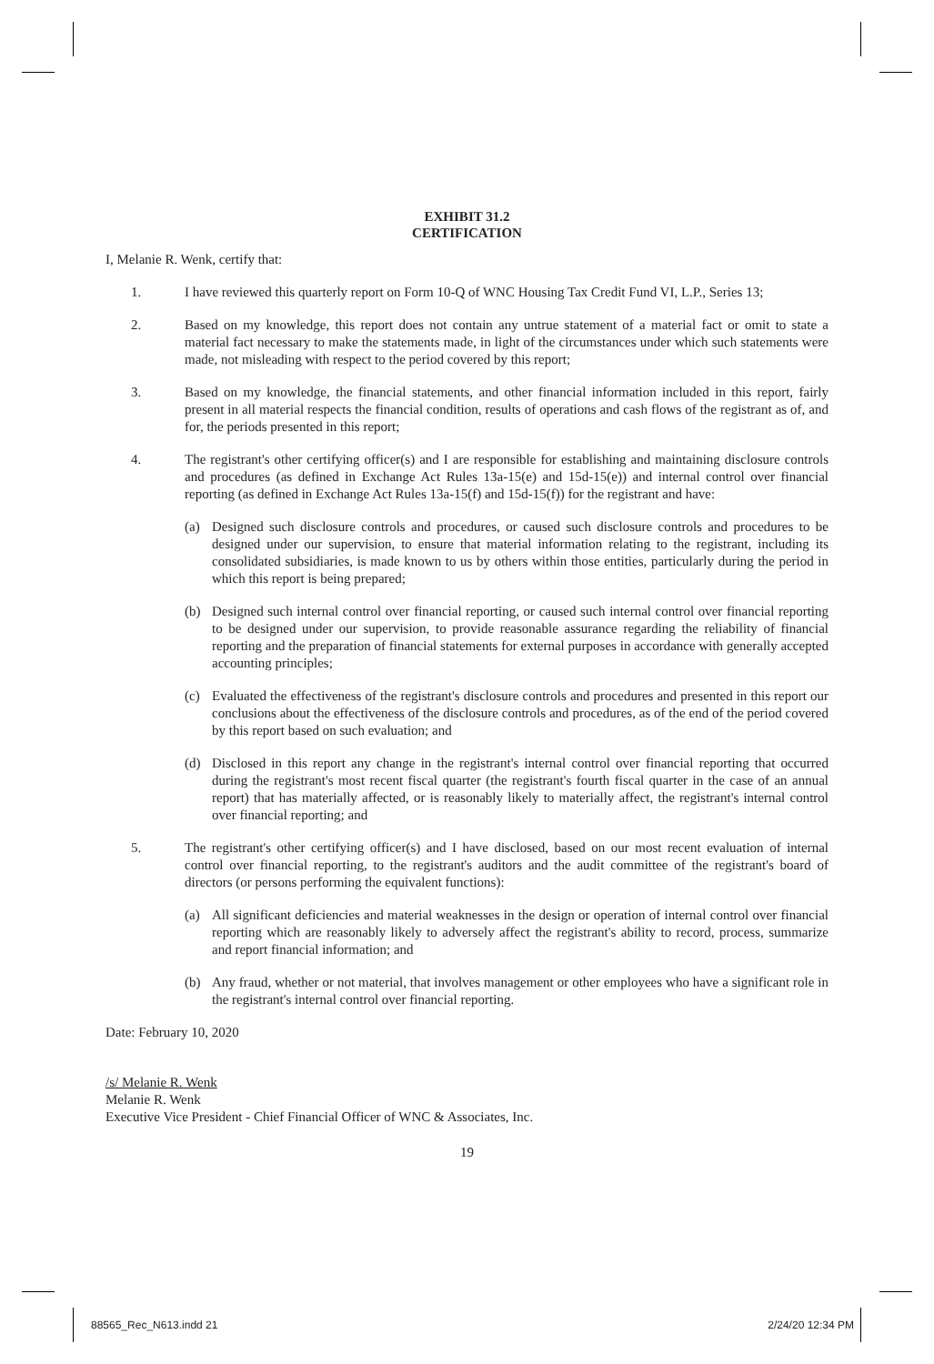EXHIBIT 31.2
CERTIFICATION
I, Melanie R. Wenk, certify that:
1. I have reviewed this quarterly report on Form 10-Q of WNC Housing Tax Credit Fund VI, L.P., Series 13;
2. Based on my knowledge, this report does not contain any untrue statement of a material fact or omit to state a material fact necessary to make the statements made, in light of the circumstances under which such statements were made, not misleading with respect to the period covered by this report;
3. Based on my knowledge, the financial statements, and other financial information included in this report, fairly present in all material respects the financial condition, results of operations and cash flows of the registrant as of, and for, the periods presented in this report;
4. The registrant's other certifying officer(s) and I are responsible for establishing and maintaining disclosure controls and procedures (as defined in Exchange Act Rules 13a-15(e) and 15d-15(e)) and internal control over financial reporting (as defined in Exchange Act Rules 13a-15(f) and 15d-15(f)) for the registrant and have:
(a) Designed such disclosure controls and procedures, or caused such disclosure controls and procedures to be designed under our supervision, to ensure that material information relating to the registrant, including its consolidated subsidiaries, is made known to us by others within those entities, particularly during the period in which this report is being prepared;
(b) Designed such internal control over financial reporting, or caused such internal control over financial reporting to be designed under our supervision, to provide reasonable assurance regarding the reliability of financial reporting and the preparation of financial statements for external purposes in accordance with generally accepted accounting principles;
(c) Evaluated the effectiveness of the registrant's disclosure controls and procedures and presented in this report our conclusions about the effectiveness of the disclosure controls and procedures, as of the end of the period covered by this report based on such evaluation; and
(d) Disclosed in this report any change in the registrant's internal control over financial reporting that occurred during the registrant's most recent fiscal quarter (the registrant's fourth fiscal quarter in the case of an annual report) that has materially affected, or is reasonably likely to materially affect, the registrant's internal control over financial reporting; and
5. The registrant's other certifying officer(s) and I have disclosed, based on our most recent evaluation of internal control over financial reporting, to the registrant's auditors and the audit committee of the registrant's board of directors (or persons performing the equivalent functions):
(a) All significant deficiencies and material weaknesses in the design or operation of internal control over financial reporting which are reasonably likely to adversely affect the registrant's ability to record, process, summarize and report financial information; and
(b) Any fraud, whether or not material, that involves management or other employees who have a significant role in the registrant's internal control over financial reporting.
Date: February 10, 2020
/s/ Melanie R. Wenk
Melanie R. Wenk
Executive Vice President - Chief Financial Officer of WNC & Associates, Inc.
19
88565_Rec_N613.indd 21 2/24/20 12:34 PM